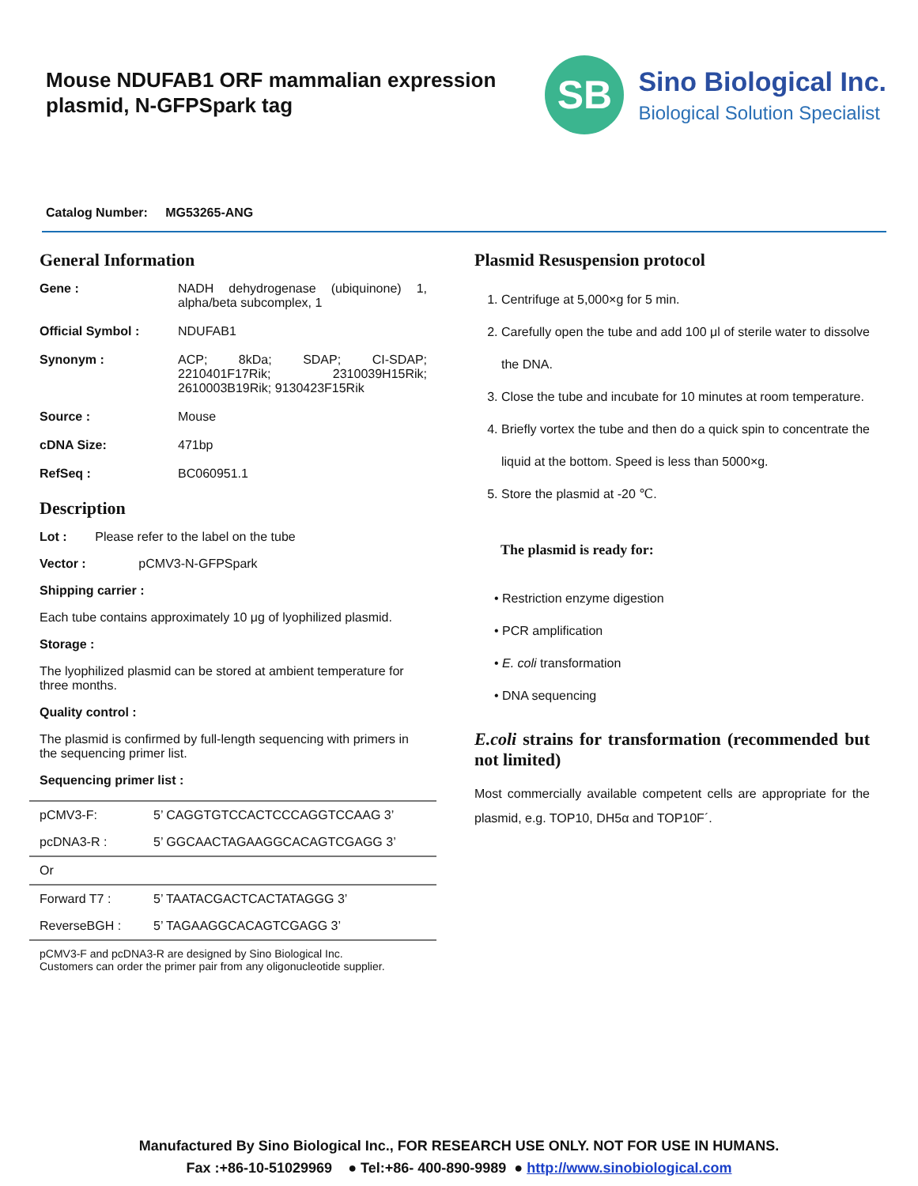Mouse NDUFAB1 ORF mammalian expression plasmid, N-GFPSpark tag
SB
Sino Biological Inc.
Biological Solution Specialist
Catalog Number: MG53265-ANG
General Information
Gene : NADH dehydrogenase (ubiquinone) 1, alpha/beta subcomplex, 1
Official Symbol : NDUFAB1
Synonym : ACP; 8kDa; SDAP; CI-SDAP; 2210401F17Rik; 2310039H15Rik; 2610003B19Rik; 9130423F15Rik
Source : Mouse
cDNA Size: 471bp
RefSeq : BC060951.1
Description
Lot : Please refer to the label on the tube
Vector : pCMV3-N-GFPSpark
Shipping carrier :
Each tube contains approximately 10 μg of lyophilized plasmid.
Storage :
The lyophilized plasmid can be stored at ambient temperature for three months.
Quality control :
The plasmid is confirmed by full-length sequencing with primers in the sequencing primer list.
Sequencing primer list :
| pCMV3-F: | 5’ CAGGTGTCCACTCCCAGGTCCAAG 3’ |
| pcDNA3-R : | 5’ GGCAACTAGAAGGCACAGTCGAGG 3’ |
| Or | |
| Forward T7 : | 5’ TAATACGACTCACTATAGGG 3’ |
| ReverseBGH : | 5’ TAGAAGGCACAGTCGAGG 3’ |
pCMV3-F and pcDNA3-R are designed by Sino Biological Inc.
Customers can order the primer pair from any oligonucleotide supplier.
Plasmid Resuspension protocol
1. Centrifuge at 5,000×g for 5 min.
2. Carefully open the tube and add 100 μl of sterile water to dissolve the DNA.
3. Close the tube and incubate for 10 minutes at room temperature.
4. Briefly vortex the tube and then do a quick spin to concentrate the liquid at the bottom. Speed is less than 5000×g.
5. Store the plasmid at -20 ℃.
The plasmid is ready for:
• Restriction enzyme digestion
• PCR amplification
• E. coli transformation
• DNA sequencing
E.coli strains for transformation (recommended but not limited)
Most commercially available competent cells are appropriate for the plasmid, e.g. TOP10, DH5α and TOP10F´.
Manufactured By Sino Biological Inc., FOR RESEARCH USE ONLY. NOT FOR USE IN HUMANS.
Fax :+86-10-51029969 ● Tel:+86- 400-890-9989 ● http://www.sinobiological.com